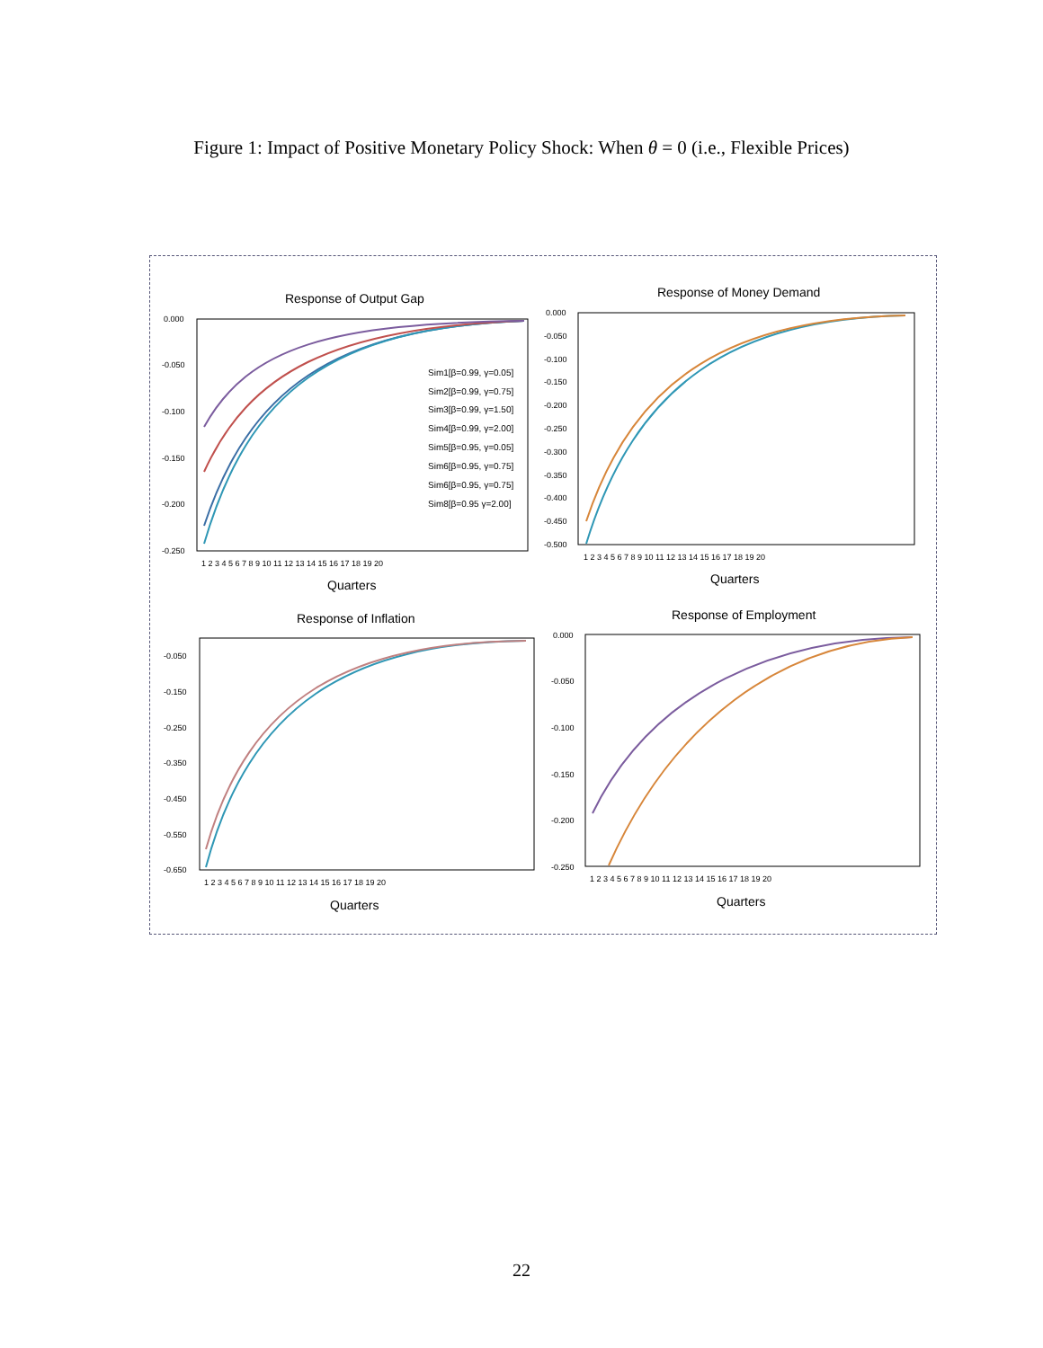Figure 1: Impact of Positive Monetary Policy Shock: When θ = 0 (i.e., Flexible Prices)
Response of Output Gap
Response of Money Demand
Response of Inflation
Response of Employment
Quarters
Quarters
Quarters
Quarters
0.000
-0.050
-0.100
-0.150
-0.200
-0.250
0.000
-0.050
-0.100
-0.150
-0.200
-0.250
-0.300
-0.350
-0.400
-0.450
-0.500
-0.050
-0.150
-0.250
-0.350
-0.450
-0.550
-0.650
0.000
-0.050
-0.100
-0.150
-0.200
-0.250
1 2 3 4 5 6 7 8 9 10 11 12 13 14 15 16 17 18 19 20
1 2 3 4 5 6 7 8 9 10 11 12 13 14 15 16 17 18 19 20
1 2 3 4 5 6 7 8 9 10 11 12 13 14 15 16 17 18 19 20
1 2 3 4 5 6 7 8 9 10 11 12 13 14 15 16 17 18 19 20
Sim1[β=0.99, γ=0.05]
Sim2[β=0.99, γ=0.75]
Sim3[β=0.99, γ=1.50]
Sim4[β=0.99, γ=2.00]
Sim5[β=0.95, γ=0.05]
Sim6[β=0.95, γ=0.75]
Sim6[β=0.95, γ=0.75]
Sim8[β=0.95 γ=2.00]
22